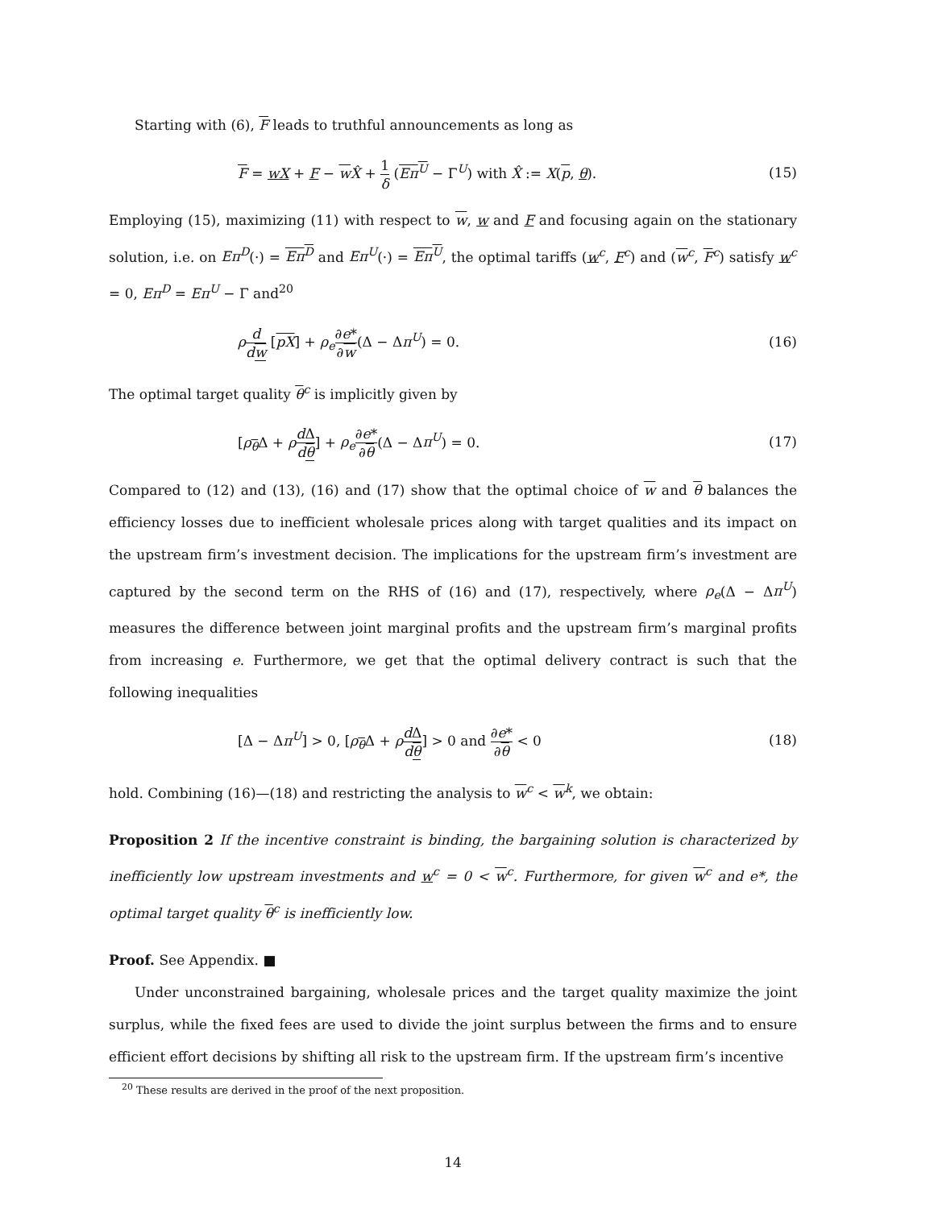Starting with (6), F leads to truthful announcements as long as
F = wX + F − wX̂ + 1 δ (Eπ<sup>U</sup> − Γ<sup>U</sup>) with X̂ := X(p, θ). (15)
Employing (15), maximizing (11) with respect to w, w and F and focusing again on the stationary solution, i.e. on Eπ<sup>D</sup>(·) = Eπ<sup>D</sup> and Eπ<sup>U</sup>(·) = Eπ<sup>U</sup>, the optimal tariffs (w<sup>c</sup>, F<sup>c</sup>) and (w<sup>c</sup>, F<sup>c</sup>) satisfy w<sup>c</sup> = 0, Eπ<sup>D</sup> = Eπ<sup>U</sup> − Γ and<sup>20</sup>
ρd dw [pX] + ρ<sub>e</sub>∂e* ∂w(Δ − Δπ<sup>U</sup>) = 0. (16)
The optimal target quality θ<sup>c</sup> is implicitly given by
[ρ<sub>θ</sub>Δ + ρd Δ dθ] + ρ<sub>e</sub>∂e* ∂θ(Δ − Δπ<sup>U</sup>) = 0. (17)
Compared to (12) and (13), (16) and (17) show that the optimal choice of w and θ balances the efficiency losses due to inefficient wholesale prices along with target qualities and its impact on the upstream firm’s investment decision. The implications for the upstream firm’s investment are captured by the second term on the RHS of (16) and (17), respectively, where ρ<sub>e</sub>(Δ − Δπ<sup>U</sup>) measures the difference between joint marginal profits and the upstream firm’s marginal profits from increasing e. Furthermore, we get that the optimal delivery contract is such that the following inequalities
[Δ − Δπ<sup>U</sup>] > 0, [ρ<sub>θ</sub>Δ + ρd Δ dθ] > 0 and ∂e* ∂θ < 0 (18)
hold. Combining (16)—(18) and restricting the analysis to w<sup>c</sup> < w<sup>k</sup>, we obtain:
Proposition 2 If the incentive constraint is binding, the bargaining solution is characterized by inefficiently low upstream investments and w<sup>c</sup> = 0 < w<sup>c</sup>. Furthermore, for given w<sup>c</sup> and e*, the optimal target quality θ<sup>c</sup> is inefficiently low.
Proof. See Appendix. ■
Under unconstrained bargaining, wholesale prices and the target quality maximize the joint surplus, while the fixed fees are used to divide the joint surplus between the firms and to ensure efficient effort decisions by shifting all risk to the upstream firm. If the upstream firm’s incentive
<sup>20</sup> These results are derived in the proof of the next proposition.
14